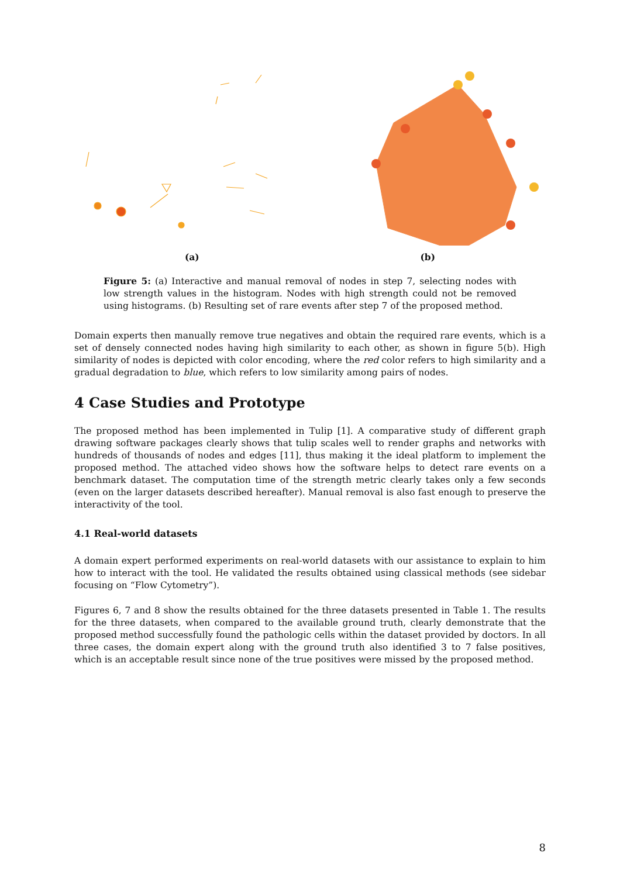(a) (b)
Figure 5: (a) Interactive and manual removal of nodes in step 7, selecting nodes with low strength values in the histogram. Nodes with high strength could not be removed using histograms. (b) Resulting set of rare events after step 7 of the proposed method.
Domain experts then manually remove true negatives and obtain the required rare events, which is a set of densely connected nodes having high similarity to each other, as shown in figure 5(b). High similarity of nodes is depicted with color encoding, where the red color refers to high similarity and a gradual degradation to blue, which refers to low similarity among pairs of nodes.
4 Case Studies and Prototype
The proposed method has been implemented in Tulip [1]. A comparative study of different graph drawing software packages clearly shows that tulip scales well to render graphs and networks with hundreds of thousands of nodes and edges [11], thus making it the ideal platform to implement the proposed method. The attached video shows how the software helps to detect rare events on a benchmark dataset. The computation time of the strength metric clearly takes only a few seconds (even on the larger datasets described hereafter). Manual removal is also fast enough to preserve the interactivity of the tool.
4.1 Real-world datasets
A domain expert performed experiments on real-world datasets with our assistance to explain to him how to interact with the tool. He validated the results obtained using classical methods (see sidebar focusing on “Flow Cytometry”).
Figures 6, 7 and 8 show the results obtained for the three datasets presented in Table 1. The results for the three datasets, when compared to the available ground truth, clearly demonstrate that the proposed method successfully found the pathologic cells within the dataset provided by doctors. In all three cases, the domain expert along with the ground truth also identified 3 to 7 false positives, which is an acceptable result since none of the true positives were missed by the proposed method.
8